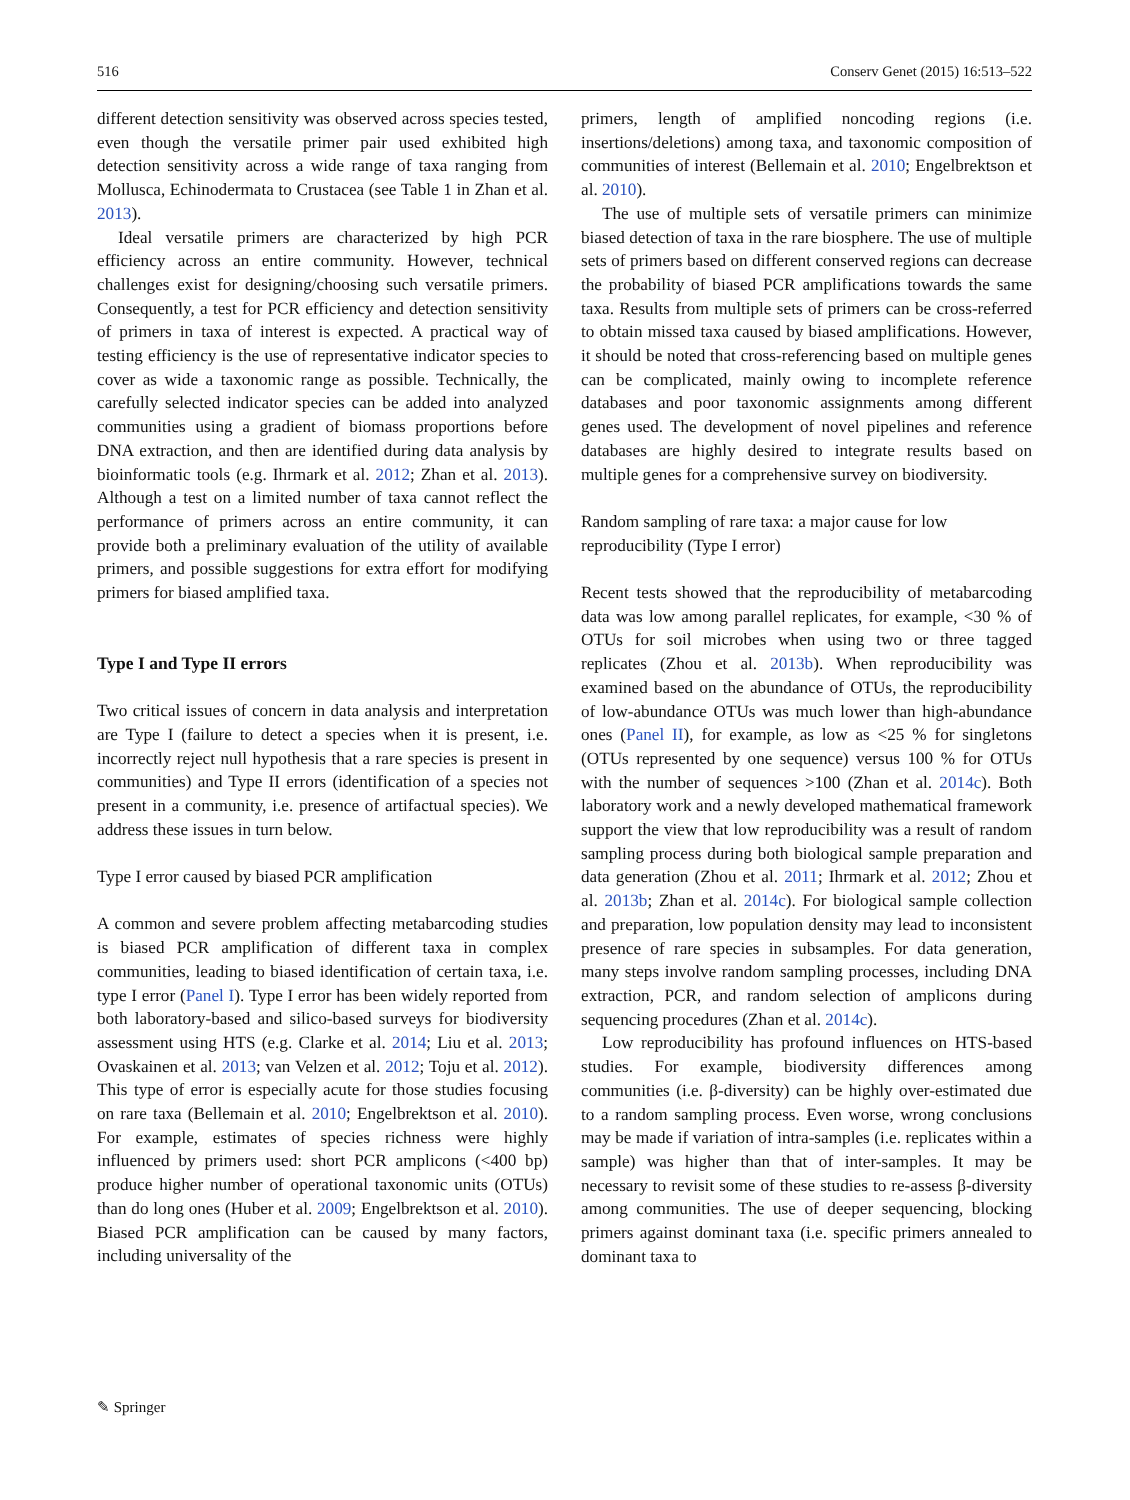516 Conserv Genet (2015) 16:513–522
different detection sensitivity was observed across species tested, even though the versatile primer pair used exhibited high detection sensitivity across a wide range of taxa ranging from Mollusca, Echinodermata to Crustacea (see Table 1 in Zhan et al. 2013).
Ideal versatile primers are characterized by high PCR efficiency across an entire community. However, technical challenges exist for designing/choosing such versatile primers. Consequently, a test for PCR efficiency and detection sensitivity of primers in taxa of interest is expected. A practical way of testing efficiency is the use of representative indicator species to cover as wide a taxonomic range as possible. Technically, the carefully selected indicator species can be added into analyzed communities using a gradient of biomass proportions before DNA extraction, and then are identified during data analysis by bioinformatic tools (e.g. Ihrmark et al. 2012; Zhan et al. 2013). Although a test on a limited number of taxa cannot reflect the performance of primers across an entire community, it can provide both a preliminary evaluation of the utility of available primers, and possible suggestions for extra effort for modifying primers for biased amplified taxa.
Type I and Type II errors
Two critical issues of concern in data analysis and interpretation are Type I (failure to detect a species when it is present, i.e. incorrectly reject null hypothesis that a rare species is present in communities) and Type II errors (identification of a species not present in a community, i.e. presence of artifactual species). We address these issues in turn below.
Type I error caused by biased PCR amplification
A common and severe problem affecting metabarcoding studies is biased PCR amplification of different taxa in complex communities, leading to biased identification of certain taxa, i.e. type I error (Panel I). Type I error has been widely reported from both laboratory-based and silico-based surveys for biodiversity assessment using HTS (e.g. Clarke et al. 2014; Liu et al. 2013; Ovaskainen et al. 2013; van Velzen et al. 2012; Toju et al. 2012). This type of error is especially acute for those studies focusing on rare taxa (Bellemain et al. 2010; Engelbrektson et al. 2010). For example, estimates of species richness were highly influenced by primers used: short PCR amplicons (<400 bp) produce higher number of operational taxonomic units (OTUs) than do long ones (Huber et al. 2009; Engelbrektson et al. 2010). Biased PCR amplification can be caused by many factors, including universality of the
primers, length of amplified noncoding regions (i.e. insertions/deletions) among taxa, and taxonomic composition of communities of interest (Bellemain et al. 2010; Engelbrektson et al. 2010).
The use of multiple sets of versatile primers can minimize biased detection of taxa in the rare biosphere. The use of multiple sets of primers based on different conserved regions can decrease the probability of biased PCR amplifications towards the same taxa. Results from multiple sets of primers can be cross-referred to obtain missed taxa caused by biased amplifications. However, it should be noted that cross-referencing based on multiple genes can be complicated, mainly owing to incomplete reference databases and poor taxonomic assignments among different genes used. The development of novel pipelines and reference databases are highly desired to integrate results based on multiple genes for a comprehensive survey on biodiversity.
Random sampling of rare taxa: a major cause for low reproducibility (Type I error)
Recent tests showed that the reproducibility of metabarcoding data was low among parallel replicates, for example, <30 % of OTUs for soil microbes when using two or three tagged replicates (Zhou et al. 2013b). When reproducibility was examined based on the abundance of OTUs, the reproducibility of low-abundance OTUs was much lower than high-abundance ones (Panel II), for example, as low as <25 % for singletons (OTUs represented by one sequence) versus 100 % for OTUs with the number of sequences >100 (Zhan et al. 2014c). Both laboratory work and a newly developed mathematical framework support the view that low reproducibility was a result of random sampling process during both biological sample preparation and data generation (Zhou et al. 2011; Ihrmark et al. 2012; Zhou et al. 2013b; Zhan et al. 2014c). For biological sample collection and preparation, low population density may lead to inconsistent presence of rare species in subsamples. For data generation, many steps involve random sampling processes, including DNA extraction, PCR, and random selection of amplicons during sequencing procedures (Zhan et al. 2014c).
Low reproducibility has profound influences on HTS-based studies. For example, biodiversity differences among communities (i.e. β-diversity) can be highly over-estimated due to a random sampling process. Even worse, wrong conclusions may be made if variation of intra-samples (i.e. replicates within a sample) was higher than that of inter-samples. It may be necessary to revisit some of these studies to re-assess β-diversity among communities. The use of deeper sequencing, blocking primers against dominant taxa (i.e. specific primers annealed to dominant taxa to
✎ Springer